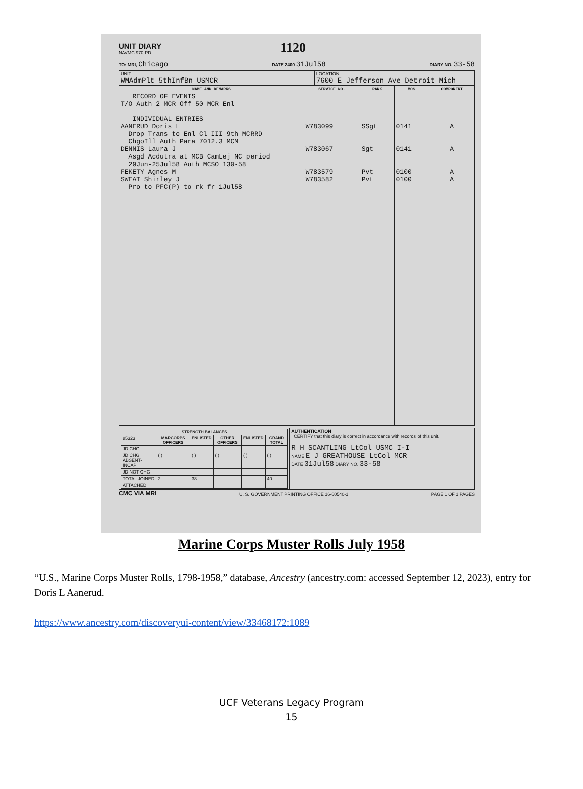UNIT DIARY
NAVMC 970-PD
1120
TO: MRI, Chicago
DATE 2400 31Jul58
DIARY NO. 33-58
| UNIT WMAdmPlt 5thInfBn USMCR | LOCATION 7600 E Jefferson Ave Detroit Mich |
| NAME AND REMARKS | SERVICE NO. | RANK | MOS | COMPONENT |
| --- | --- | --- | --- | --- |
| RECORD OF EVENTS T/O Auth 2 MCR Off 50 MCR Enl INDIVIDUAL ENTRIES AANERUD Doris L Drop Trans to Enl Cl III 9th MCRRD ChgoIll Auth Para 7012.3 MCM DENNIS Laura J Asgd Acdutra at MCB CamLej NC period 29Jun-25Jul58 Auth MCSO 130-58 FEKETY Agnes M SWEAT Shirley J Pro to PFC(P) to rk fr 1Jul58 | W783099 W783067 W783579 W783582 | SSgt Sgt Pvt Pvt | 0141 0141 0100 0100 | A A A A |
| / STRENGTH BALANCES / / / / / / / --- / --- / --- / --- / --- / --- / / 85323 / MARCORPS OFFICERS / ENLISTED / OTHER OFFICERS / ENLISTED / GRAND TOTAL / / JD CHG / / / / / / / JD CHG ABSENT-INCAP / ( ) / ( ) / ( ) / ( ) / ( ) / / JD NOT CHG / / / / / / / TOTAL JOINED / 2 / 38 / / / 40 / / ATTACHED / / / / / / | AUTHENTICATION I CERTIFY that this diary is correct in accordance with records of this unit. R H SCANTLING LtCol USMC I-I NAME E J GREATHOUSE LtCol MCR DATE 31Jul58 DIARY NO. 33-58 |
CMC VIA MRI U. S. GOVERNMENT PRINTING OFFICE 16-60540-1 PAGE 1 OF 1 PAGES
Marine Corps Muster Rolls July 1958
“U.S., Marine Corps Muster Rolls, 1798-1958,” database, Ancestry (ancestry.com: accessed September 12, 2023), entry for Doris L Aanerud.
https://www.ancestry.com/discoveryui-content/view/33468172:1089
UCF Veterans Legacy Program
15